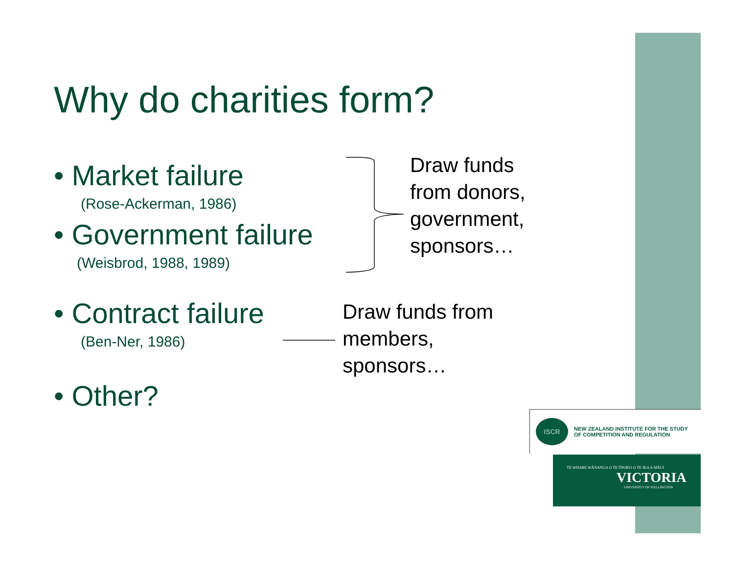Why do charities form?
• Market failure
(Rose-Ackerman, 1986)
• Government failure
(Weisbrod, 1988, 1989)
• Contract failure
(Ben-Ner, 1986)
• Other?
Draw funds
from donors,
government,
sponsors…
Draw funds from
members,
sponsors…
ISCR
NEW ZEALAND INSTITUTE FOR THE STUDY
OF COMPETITION AND REGULATION
TE WHARE WĀNANGA O TE ŪPOKO O TE IKA A MĀUI
VICTORIA
UNIVERSITY OF WELLINGTON